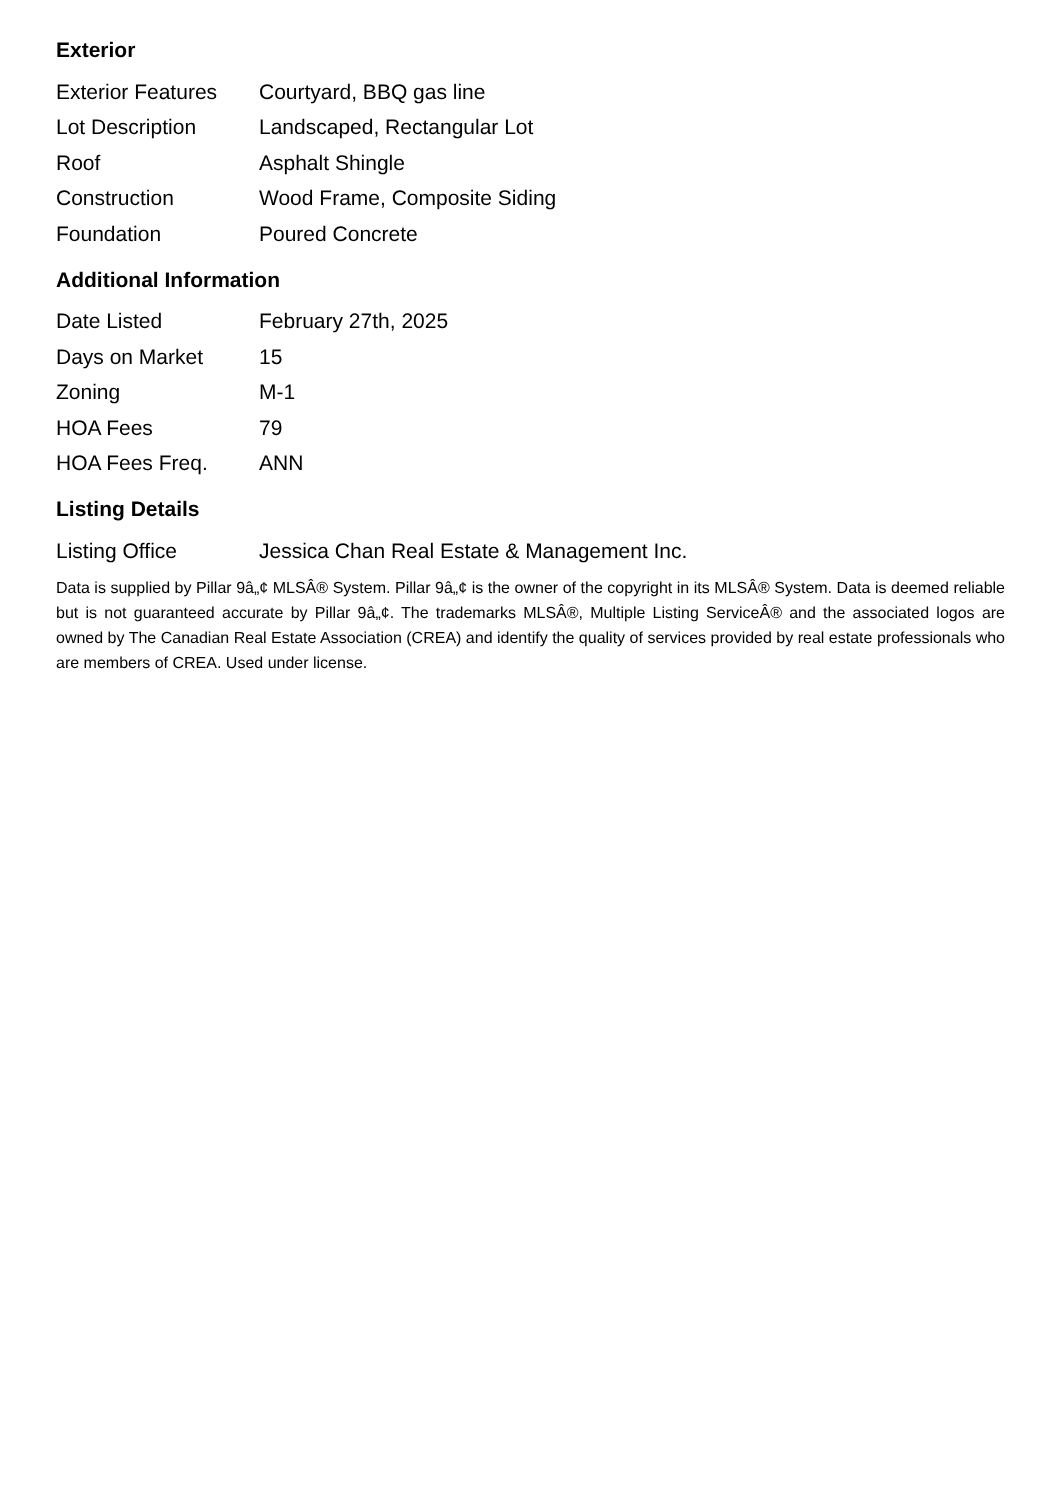Exterior
| Exterior Features | Courtyard, BBQ gas line |
| Lot Description | Landscaped, Rectangular Lot |
| Roof | Asphalt Shingle |
| Construction | Wood Frame, Composite Siding |
| Foundation | Poured Concrete |
Additional Information
| Date Listed | February 27th, 2025 |
| Days on Market | 15 |
| Zoning | M-1 |
| HOA Fees | 79 |
| HOA Fees Freq. | ANN |
Listing Details
| Listing Office | Jessica Chan Real Estate & Management Inc. |
Data is supplied by Pillar 9â„¢ MLSÂ® System. Pillar 9â„¢ is the owner of the copyright in its MLSÂ® System. Data is deemed reliable but is not guaranteed accurate by Pillar 9â„¢. The trademarks MLSÂ®, Multiple Listing ServiceÂ® and the associated logos are owned by The Canadian Real Estate Association (CREA) and identify the quality of services provided by real estate professionals who are members of CREA. Used under license.